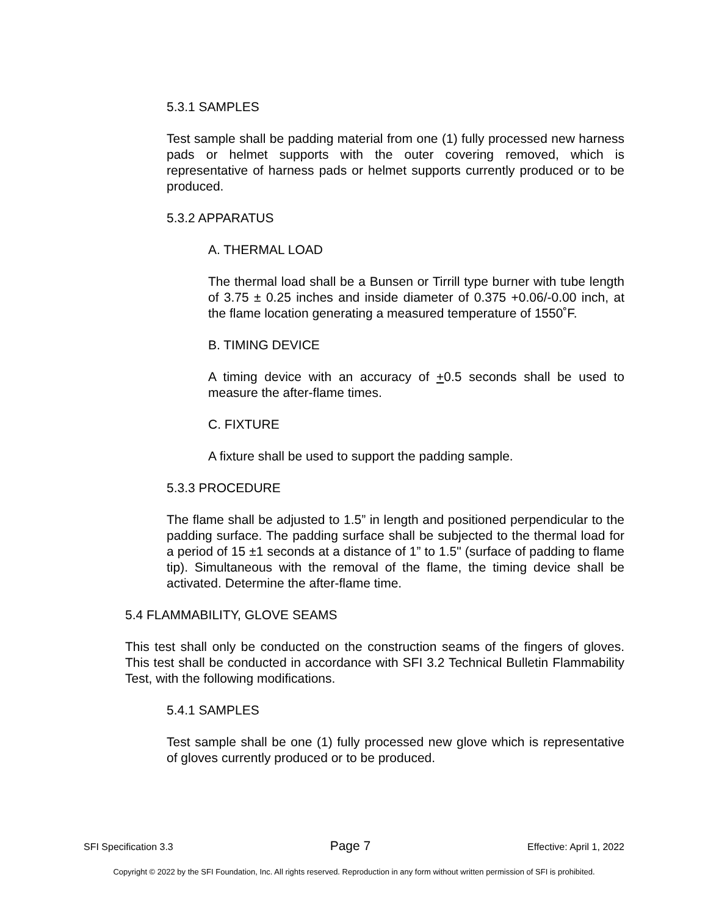5.3.1 SAMPLES
Test sample shall be padding material from one (1) fully processed new harness pads or helmet supports with the outer covering removed, which is representative of harness pads or helmet supports currently produced or to be produced.
5.3.2 APPARATUS
A. THERMAL LOAD
The thermal load shall be a Bunsen or Tirrill type burner with tube length of 3.75 ± 0.25 inches and inside diameter of 0.375 +0.06/-0.00 inch, at the flame location generating a measured temperature of 1550˚F.
B. TIMING DEVICE
A timing device with an accuracy of +0.5 seconds shall be used to measure the after-flame times.
C. FIXTURE
A fixture shall be used to support the padding sample.
5.3.3 PROCEDURE
The flame shall be adjusted to 1.5” in length and positioned perpendicular to the padding surface. The padding surface shall be subjected to the thermal load for a period of 15 ±1 seconds at a distance of 1” to 1.5" (surface of padding to flame tip). Simultaneous with the removal of the flame, the timing device shall be activated. Determine the after-flame time.
5.4 FLAMMABILITY, GLOVE SEAMS
This test shall only be conducted on the construction seams of the fingers of gloves. This test shall be conducted in accordance with SFI 3.2 Technical Bulletin Flammability Test, with the following modifications.
5.4.1 SAMPLES
Test sample shall be one (1) fully processed new glove which is representative of gloves currently produced or to be produced.
SFI Specification 3.3 Page 7 Effective: April 1, 2022
Copyright © 2022 by the SFI Foundation, Inc. All rights reserved. Reproduction in any form without written permission of SFI is prohibited.